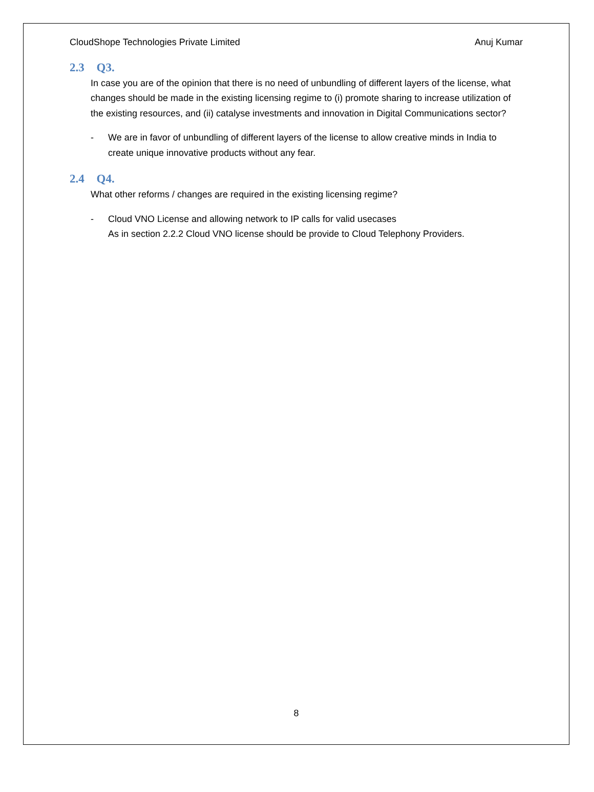CloudShope Technologies Private Limited Anuj Kumar
2.3 Q3.
In case you are of the opinion that there is no need of unbundling of different layers of the license, what changes should be made in the existing licensing regime to (i) promote sharing to increase utilization of the existing resources, and (ii) catalyse investments and innovation in Digital Communications sector?
- We are in favor of unbundling of different layers of the license to allow creative minds in India to create unique innovative products without any fear.
2.4 Q4.
What other reforms / changes are required in the existing licensing regime?
- Cloud VNO License and allowing network to IP calls for valid usecases
As in section 2.2.2 Cloud VNO license should be provide to Cloud Telephony Providers.
8